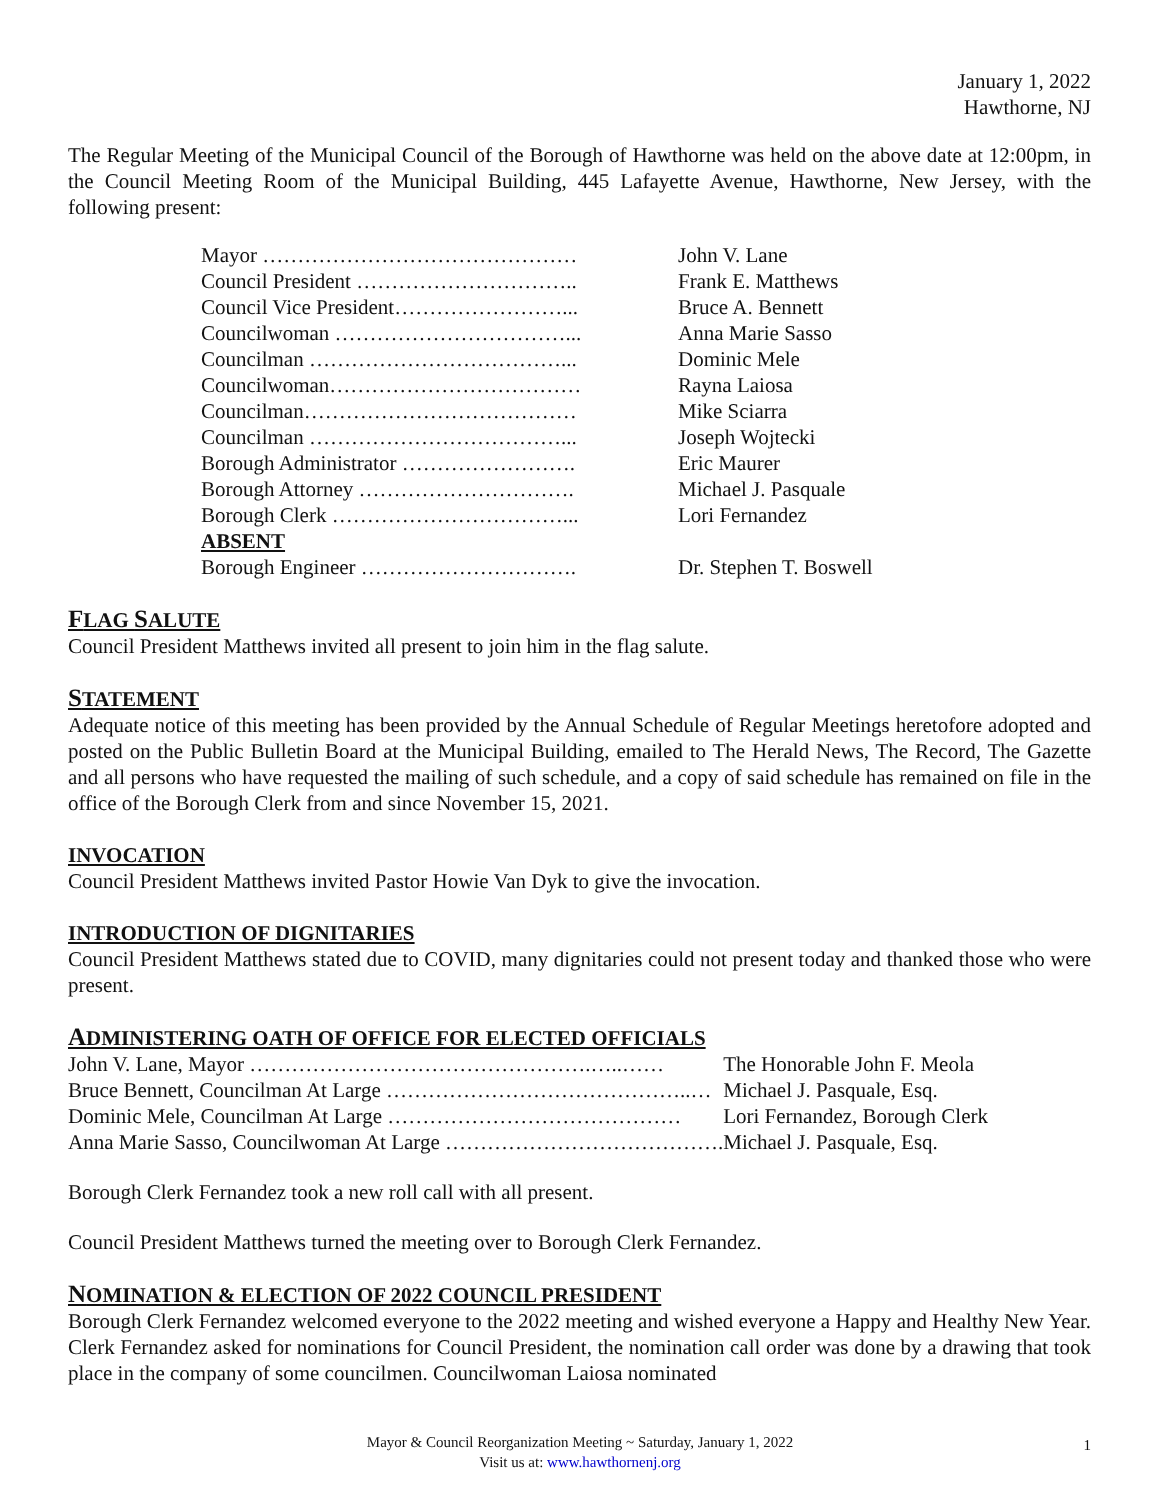January 1, 2022
Hawthorne, NJ
The Regular Meeting of the Municipal Council of the Borough of Hawthorne was held on the above date at 12:00pm, in the Council Meeting Room of the Municipal Building, 445 Lafayette Avenue, Hawthorne, New Jersey, with the following present:
| Mayor ……………………………………… | John V. Lane |
| Council President ………………………….. | Frank E. Matthews |
| Council Vice President……………………... | Bruce A. Bennett |
| Councilwoman ……………………………... | Anna Marie Sasso |
| Councilman ………………………………... | Dominic Mele |
| Councilwoman……………………………… | Rayna Laiosa |
| Councilman………………………………… | Mike Sciarra |
| Councilman ………………………………... | Joseph Wojtecki |
| Borough Administrator ……………………. | Eric Maurer |
| Borough Attorney …………………………. | Michael J. Pasquale |
| Borough Clerk ……………………………... | Lori Fernandez |
| ABSENT | |
| Borough Engineer …………………………. | Dr. Stephen T. Boswell |
FLAG SALUTE
Council President Matthews invited all present to join him in the flag salute.
STATEMENT
Adequate notice of this meeting has been provided by the Annual Schedule of Regular Meetings heretofore adopted and posted on the Public Bulletin Board at the Municipal Building, emailed to The Herald News, The Record, The Gazette and all persons who have requested the mailing of such schedule, and a copy of said schedule has remained on file in the office of the Borough Clerk from and since November 15, 2021.
INVOCATION
Council President Matthews invited Pastor Howie Van Dyk to give the invocation.
INTRODUCTION OF DIGNITARIES
Council President Matthews stated due to COVID, many dignitaries could not present today and thanked those who were present.
ADMINISTERING OATH OF OFFICE FOR ELECTED OFFICIALS
| John V. Lane, Mayor ………………………………………….…..…… | The Honorable John F. Meola |
| Bruce Bennett, Councilman At Large ……………………………………..… | Michael J. Pasquale, Esq. |
| Dominic Mele, Councilman At Large …………………………………… | Lori Fernandez, Borough Clerk |
| Anna Marie Sasso, Councilwoman At Large …………………………………. | Michael J. Pasquale, Esq. |
Borough Clerk Fernandez took a new roll call with all present.
Council President Matthews turned the meeting over to Borough Clerk Fernandez.
NOMINATION & ELECTION OF 2022 COUNCIL PRESIDENT
Borough Clerk Fernandez welcomed everyone to the 2022 meeting and wished everyone a Happy and Healthy New Year. Clerk Fernandez asked for nominations for Council President, the nomination call order was done by a drawing that took place in the company of some councilmen. Councilwoman Laiosa nominated
Mayor & Council Reorganization Meeting ~ Saturday, January 1, 2022
Visit us at: www.hawthornenj.org
1